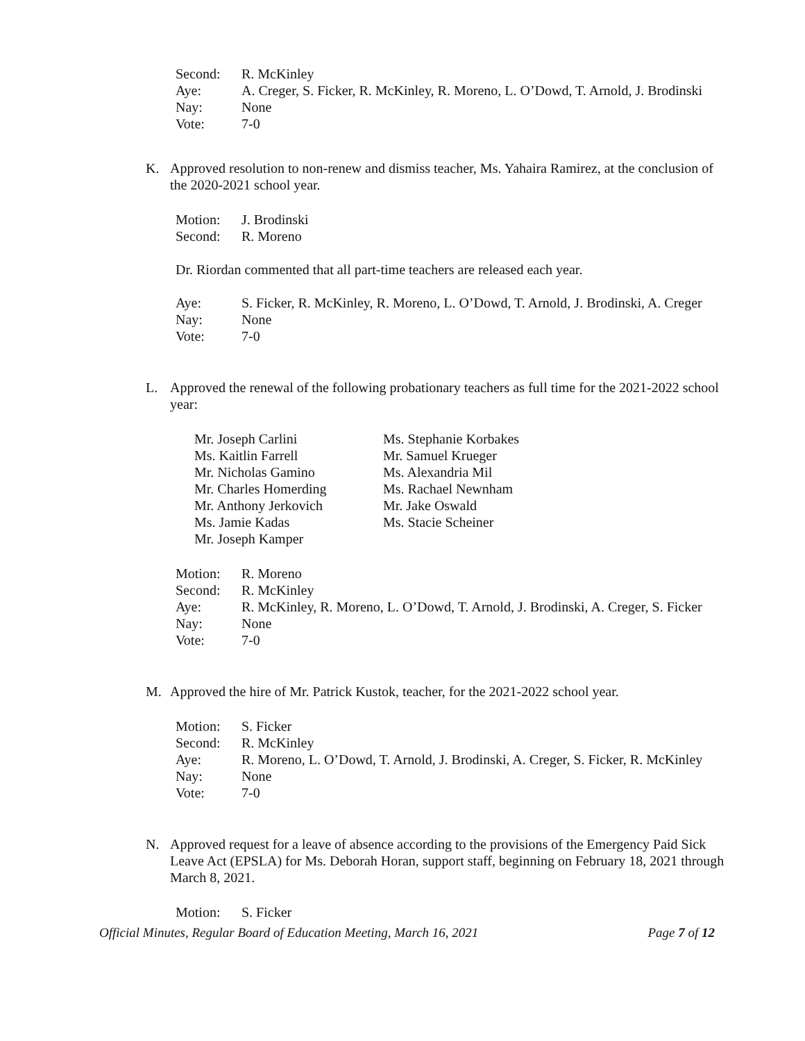Second: R. McKinley
Aye: A. Creger, S. Ficker, R. McKinley, R. Moreno, L. O’Dowd, T. Arnold, J. Brodinski
Nay: None
Vote: 7-0
K. Approved resolution to non-renew and dismiss teacher, Ms. Yahaira Ramirez, at the conclusion of the 2020-2021 school year.
Motion: J. Brodinski
Second: R. Moreno
Dr. Riordan commented that all part-time teachers are released each year.
Aye: S. Ficker, R. McKinley, R. Moreno, L. O’Dowd, T. Arnold, J. Brodinski, A. Creger
Nay: None
Vote: 7-0
L. Approved the renewal of the following probationary teachers as full time for the 2021-2022 school year:
Mr. Joseph Carlini
Ms. Kaitlin Farrell
Mr. Nicholas Gamino
Mr. Charles Homerding
Mr. Anthony Jerkovich
Ms. Jamie Kadas
Mr. Joseph Kamper
Ms. Stephanie Korbakes
Mr. Samuel Krueger
Ms. Alexandria Mil
Ms. Rachael Newnham
Mr. Jake Oswald
Ms. Stacie Scheiner
Motion: R. Moreno
Second: R. McKinley
Aye: R. McKinley, R. Moreno, L. O’Dowd, T. Arnold, J. Brodinski, A. Creger, S. Ficker
Nay: None
Vote: 7-0
M. Approved the hire of Mr. Patrick Kustok, teacher, for the 2021-2022 school year.
Motion: S. Ficker
Second: R. McKinley
Aye: R. Moreno, L. O’Dowd, T. Arnold, J. Brodinski, A. Creger, S. Ficker, R. McKinley
Nay: None
Vote: 7-0
N. Approved request for a leave of absence according to the provisions of the Emergency Paid Sick Leave Act (EPSLA) for Ms. Deborah Horan, support staff, beginning on February 18, 2021 through March 8, 2021.
Motion: S. Ficker
Official Minutes, Regular Board of Education Meeting, March 16, 2021 Page 7 of 12